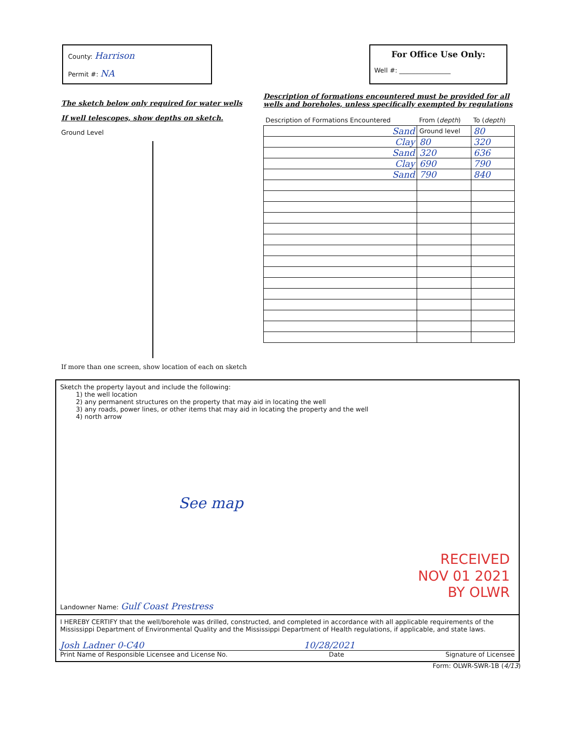County: Harrison
Permit #: NA
For Office Use Only:
Well #: ________________
The sketch below only required for water wells
If well telescopes, show depths on sketch.
Ground Level
If more than one screen, show location of each on sketch
Description of formations encountered must be provided for all wells and boreholes, unless specifically exempted by regulations
| Description of Formations Encountered | From ( depth ) | To ( depth ) |
| --- | --- | --- |
| Sand | Ground level | 80 |
| Clay | 80 | 320 |
| Sand | 320 | 636 |
| Clay | 690 | 790 |
| Sand | 790 | 840 |
Sketch the property layout and include the following:
1) the well location
2) any permanent structures on the property that may aid in locating the well
3) any roads, power lines, or other items that may aid in locating the property and the well
4) north arrow
See map
RECEIVED
NOV 01 2021
BY OLWR
Landowner Name: Gulf Coast Prestress
I HEREBY CERTIFY that the well/borehole was drilled, constructed, and completed in accordance with all applicable requirements of the Mississippi Department of Environmental Quality and the Mississippi Department of Health regulations, if applicable, and state laws.
Josh Ladner 0-C40 10/28/2021
Print Name of Responsible Licensee and License No. Date Signature of Licensee
Form: OLWR-SWR-1B (4/13)